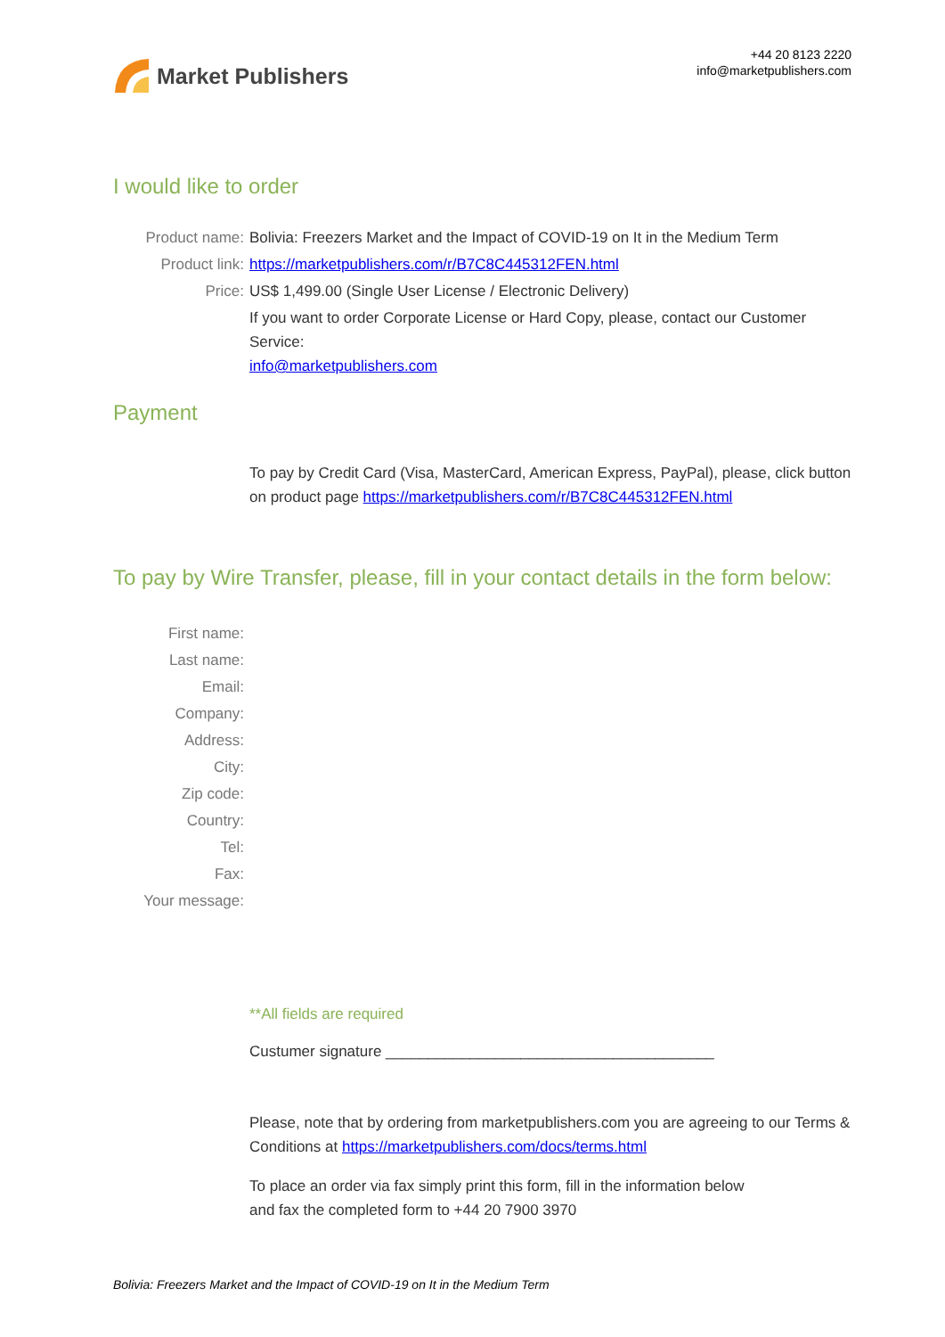Market Publishers
+44 20 8123 2220
info@marketpublishers.com
I would like to order
Product name: Bolivia: Freezers Market and the Impact of COVID-19 on It in the Medium Term
Product link: https://marketpublishers.com/r/B7C8C445312FEN.html
Price: US$ 1,499.00 (Single User License / Electronic Delivery)
If you want to order Corporate License or Hard Copy, please, contact our Customer Service:
info@marketpublishers.com
Payment
To pay by Credit Card (Visa, MasterCard, American Express, PayPal), please, click button on product page https://marketpublishers.com/r/B7C8C445312FEN.html
To pay by Wire Transfer, please, fill in your contact details in the form below:
First name:
Last name:
Email:
Company:
Address:
City:
Zip code:
Country:
Tel:
Fax:
Your message:
**All fields are required
Custumer signature _______________________________________
Please, note that by ordering from marketpublishers.com you are agreeing to our Terms & Conditions at https://marketpublishers.com/docs/terms.html
To place an order via fax simply print this form, fill in the information below
and fax the completed form to +44 20 7900 3970
Bolivia: Freezers Market and the Impact of COVID-19 on It in the Medium Term